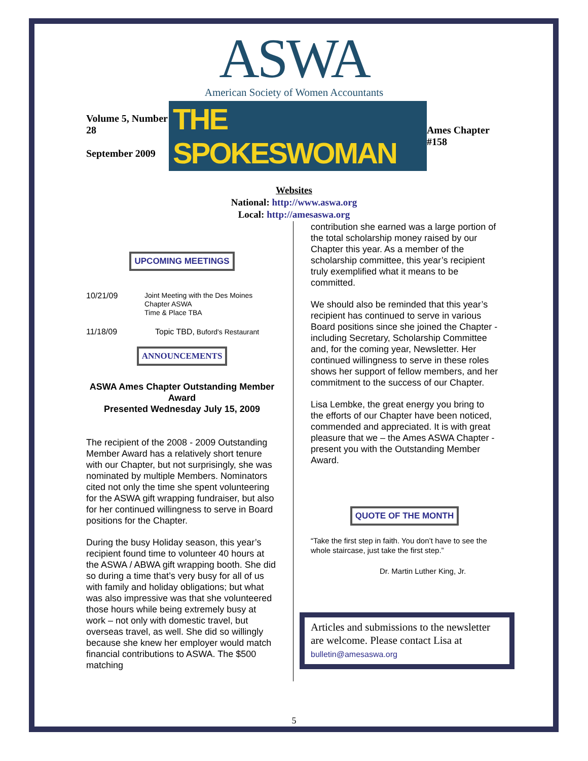ASWA
American Society of Women Accountants
Volume 5, Number 28
September 2009
THE SPOKESWOMAN
Ames Chapter #158
Websites
National: http://www.aswa.org
Local: http://amesaswa.org
UPCOMING MEETINGS
10/21/09 Joint Meeting with the Des Moines Chapter ASWA
Time & Place TBA
11/18/09 Topic TBD, Buford's Restaurant
ANNOUNCEMENTS
ASWA Ames Chapter Outstanding Member Award
Presented Wednesday July 15, 2009
The recipient of the 2008 - 2009 Outstanding Member Award has a relatively short tenure with our Chapter, but not surprisingly, she was nominated by multiple Members. Nominators cited not only the time she spent volunteering for the ASWA gift wrapping fundraiser, but also for her continued willingness to serve in Board positions for the Chapter.
During the busy Holiday season, this year’s recipient found time to volunteer 40 hours at the ASWA / ABWA gift wrapping booth. She did so during a time that’s very busy for all of us with family and holiday obligations; but what was also impressive was that she volunteered those hours while being extremely busy at work – not only with domestic travel, but overseas travel, as well. She did so willingly because she knew her employer would match financial contributions to ASWA. The $500 matching
contribution she earned was a large portion of the total scholarship money raised by our Chapter this year. As a member of the scholarship committee, this year’s recipient truly exemplified what it means to be committed.
We should also be reminded that this year’s recipient has continued to serve in various Board positions since she joined the Chapter - including Secretary, Scholarship Committee and, for the coming year, Newsletter. Her continued willingness to serve in these roles shows her support of fellow members, and her commitment to the success of our Chapter.
Lisa Lembke, the great energy you bring to the efforts of our Chapter have been noticed, commended and appreciated. It is with great pleasure that we – the Ames ASWA Chapter - present you with the Outstanding Member Award.
QUOTE OF THE MONTH
“Take the first step in faith. You don’t have to see the whole staircase, just take the first step.”
Dr. Martin Luther King, Jr.
Articles and submissions to the newsletter are welcome. Please contact Lisa at bulletin@amesaswa.org
5